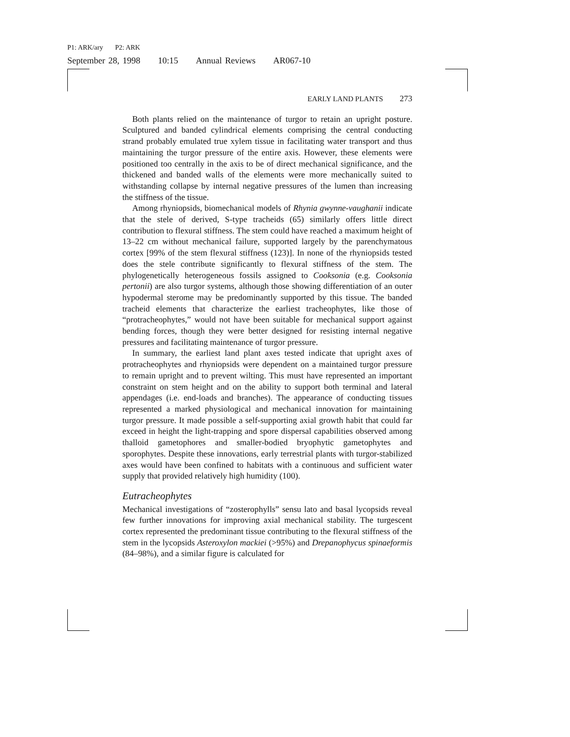P1: ARK/ary P2: ARK
September 28, 1998 10:15 Annual Reviews AR067-10
EARLY LAND PLANTS 273
Both plants relied on the maintenance of turgor to retain an upright posture. Sculptured and banded cylindrical elements comprising the central conducting strand probably emulated true xylem tissue in facilitating water transport and thus maintaining the turgor pressure of the entire axis. However, these elements were positioned too centrally in the axis to be of direct mechanical significance, and the thickened and banded walls of the elements were more mechanically suited to withstanding collapse by internal negative pressures of the lumen than increasing the stiffness of the tissue.
Among rhyniopsids, biomechanical models of Rhynia gwynne-vaughanii indicate that the stele of derived, S-type tracheids (65) similarly offers little direct contribution to flexural stiffness. The stem could have reached a maximum height of 13–22 cm without mechanical failure, supported largely by the parenchymatous cortex [99% of the stem flexural stiffness (123)]. In none of the rhyniopsids tested does the stele contribute significantly to flexural stiffness of the stem. The phylogenetically heterogeneous fossils assigned to Cooksonia (e.g. Cooksonia pertonii) are also turgor systems, although those showing differentiation of an outer hypodermal sterome may be predominantly supported by this tissue. The banded tracheid elements that characterize the earliest tracheophytes, like those of “protracheophytes,” would not have been suitable for mechanical support against bending forces, though they were better designed for resisting internal negative pressures and facilitating maintenance of turgor pressure.
In summary, the earliest land plant axes tested indicate that upright axes of protracheophytes and rhyniopsids were dependent on a maintained turgor pressure to remain upright and to prevent wilting. This must have represented an important constraint on stem height and on the ability to support both terminal and lateral appendages (i.e. end-loads and branches). The appearance of conducting tissues represented a marked physiological and mechanical innovation for maintaining turgor pressure. It made possible a self-supporting axial growth habit that could far exceed in height the light-trapping and spore dispersal capabilities observed among thalloid gametophores and smaller-bodied bryophytic gametophytes and sporophytes. Despite these innovations, early terrestrial plants with turgor-stabilized axes would have been confined to habitats with a continuous and sufficient water supply that provided relatively high humidity (100).
Eutracheophytes
Mechanical investigations of “zosterophylls” sensu lato and basal lycopsids reveal few further innovations for improving axial mechanical stability. The turgescent cortex represented the predominant tissue contributing to the flexural stiffness of the stem in the lycopsids Asteroxylon mackiei (>95%) and Drepanophycus spinaeformis (84–98%), and a similar figure is calculated for